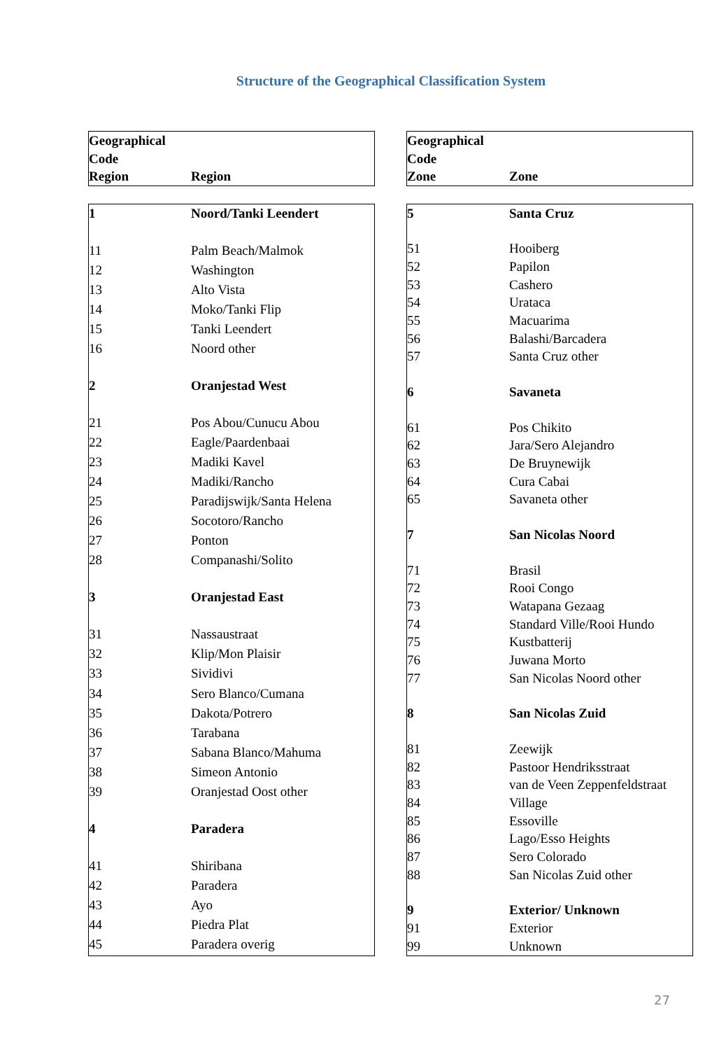Structure of the Geographical Classification System
| Geographical Code Region | Region |
| --- | --- |
| 1 | Noord/Tanki Leendert |
| 11 | Palm Beach/Malmok |
| 12 | Washington |
| 13 | Alto Vista |
| 14 | Moko/Tanki Flip |
| 15 | Tanki Leendert |
| 16 | Noord other |
| 2 | Oranjestad West |
| 21 | Pos Abou/Cunucu Abou |
| 22 | Eagle/Paardenbaai |
| 23 | Madiki Kavel |
| 24 | Madiki/Rancho |
| 25 | Paradijswijk/Santa Helena |
| 26 | Socotoro/Rancho |
| 27 | Ponton |
| 28 | Companashi/Solito |
| 3 | Oranjestad East |
| 31 | Nassaustraat |
| 32 | Klip/Mon Plaisir |
| 33 | Sividivi |
| 34 | Sero Blanco/Cumana |
| 35 | Dakota/Potrero |
| 36 | Tarabana |
| 37 | Sabana Blanco/Mahuma |
| 38 | Simeon Antonio |
| 39 | Oranjestad Oost other |
| 4 | Paradera |
| 41 | Shiribana |
| 42 | Paradera |
| 43 | Ayo |
| 44 | Piedra Plat |
| 45 | Paradera overig |
| Geographical Code Zone | Zone |
| --- | --- |
| 5 | Santa Cruz |
| 51 | Hooiberg |
| 52 | Papilon |
| 53 | Cashero |
| 54 | Urataca |
| 55 | Macuarima |
| 56 | Balashi/Barcadera |
| 57 | Santa Cruz other |
| 6 | Savaneta |
| 61 | Pos Chikito |
| 62 | Jara/Sero Alejandro |
| 63 | De Bruynewijk |
| 64 | Cura Cabai |
| 65 | Savaneta other |
| 7 | San Nicolas Noord |
| 71 | Brasil |
| 72 | Rooi Congo |
| 73 | Watapana Gezaag |
| 74 | Standard Ville/Rooi Hundo |
| 75 | Kustbatterij |
| 76 | Juwana Morto |
| 77 | San Nicolas Noord other |
| 8 | San Nicolas Zuid |
| 81 | Zeewijk |
| 82 | Pastoor Hendriksstraat |
| 83 | van de Veen Zeppenfeldstraat |
| 84 | Village |
| 85 | Essoville |
| 86 | Lago/Esso Heights |
| 87 | Sero Colorado |
| 88 | San Nicolas Zuid other |
| 9 | Exterior/ Unknown |
| 91 | Exterior |
| 99 | Unknown |
27